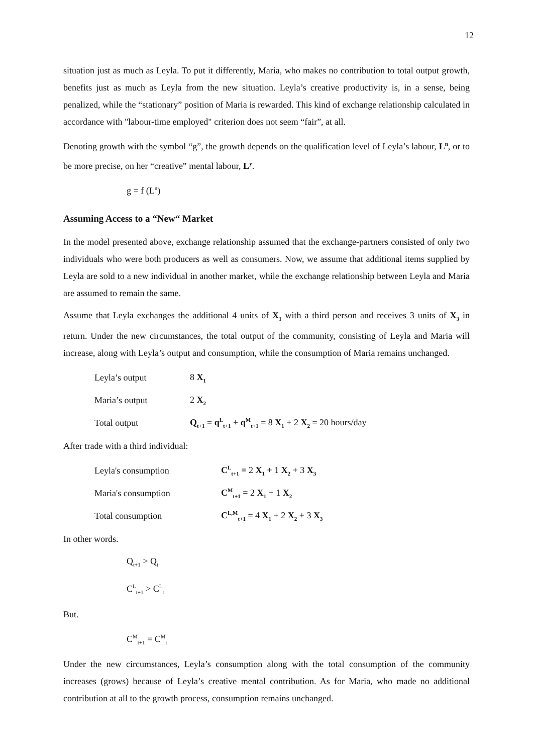12
situation just as much as Leyla. To put it differently, Maria, who makes no contribution to total output growth, benefits just as much as Leyla from the new situation. Leyla’s creative productivity is, in a sense, being penalized, while the “stationary” position of Maria is rewarded. This kind of exchange relationship calculated in accordance with "labour-time employed" criterion does not seem “fair”, at all.
Denoting growth with the symbol “g”, the growth depends on the qualification level of Leyla’s labour, L<sup>n</sup>, or to be more precise, on her “creative” mental labour, L<sup>y</sup>.
g = f (L<sup>n</sup>)
Assuming Access to a “New“ Market
In the model presented above, exchange relationship assumed that the exchange-partners consisted of only two individuals who were both producers as well as consumers. Now, we assume that additional items supplied by Leyla are sold to a new individual in another market, while the exchange relationship between Leyla and Maria are assumed to remain the same.
Assume that Leyla exchanges the additional 4 units of X<sub>1</sub> with a third person and receives 3 units of X<sub>3</sub> in return. Under the new circumstances, the total output of the community, consisting of Leyla and Maria will increase, along with Leyla’s output and consumption, while the consumption of Maria remains unchanged.
| Leyla’s output | 8 X<sub>1</sub> |
| Maria’s output | 2 X<sub>2</sub> |
| Total output | Q<sub>t+1</sub> = q<sup>L</sup><sub>t+1</sub> + q<sup>M</sup><sub>t+1</sub> = 8 X<sub>1</sub> + 2 X<sub>2</sub> = 20 hours/day |
After trade with a third individual:
| Leyla's consumption | C<sup>L</sup><sub>t+1</sub> = 2 X<sub>1</sub> + 1 X<sub>2</sub> + 3 X<sub>3</sub> |
| Maria's consumption | C<sup>M</sup><sub>t+1</sub> = 2 X<sub>1</sub> + 1 X<sub>2</sub> |
| Total consumption | C<sup>L,M</sup><sub>t+1</sub> = 4 X<sub>1</sub> + 2 X<sub>2</sub> + 3 X<sub>3</sub> |
In other words.
Q<sub>t+1</sub> > Q<sub>t</sub>
C<sup>L</sup><sub>t+1</sub> > C<sup>L</sup><sub>t</sub>
But.
C<sup>M</sup><sub>t+1</sub> = C<sup>M</sup><sub>t</sub>
Under the new circumstances, Leyla’s consumption along with the total consumption of the community increases (grows) because of Leyla’s creative mental contribution. As for Maria, who made no additional contribution at all to the growth process, consumption remains unchanged.